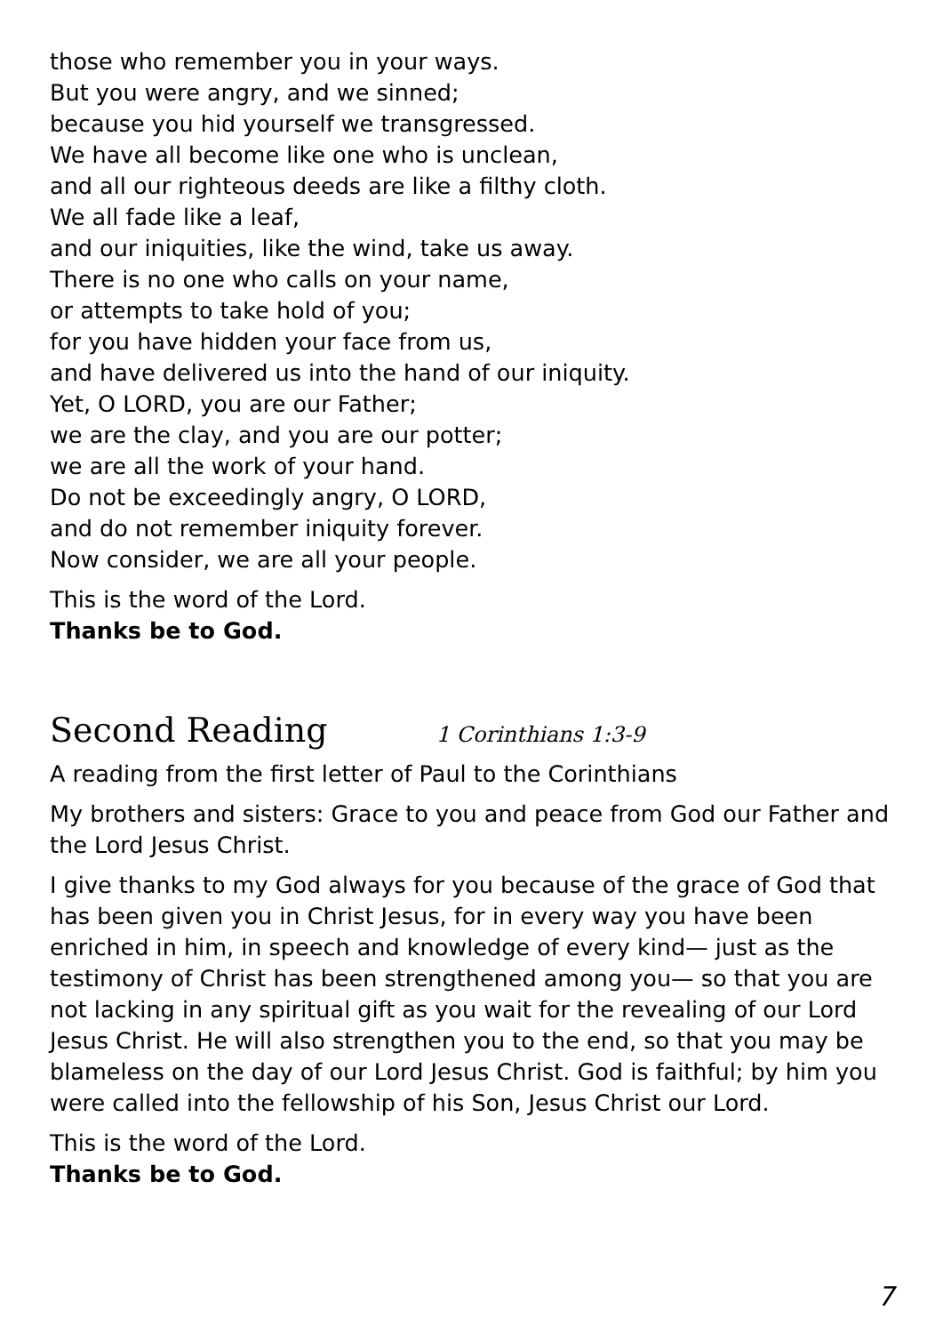those who remember you in your ways.
But you were angry, and we sinned;
because you hid yourself we transgressed.
We have all become like one who is unclean,
and all our righteous deeds are like a filthy cloth.
We all fade like a leaf,
and our iniquities, like the wind, take us away.
There is no one who calls on your name,
or attempts to take hold of you;
for you have hidden your face from us,
and have delivered us into the hand of our iniquity.
Yet, O LORD, you are our Father;
we are the clay, and you are our potter;
we are all the work of your hand.
Do not be exceedingly angry, O LORD,
and do not remember iniquity forever.
Now consider, we are all your people.
This is the word of the Lord.
Thanks be to God.
Second Reading 1 Corinthians 1:3-9
A reading from the first letter of Paul to the Corinthians
My brothers and sisters: Grace to you and peace from God our Father and the Lord Jesus Christ.
I give thanks to my God always for you because of the grace of God that has been given you in Christ Jesus, for in every way you have been enriched in him, in speech and knowledge of every kind— just as the testimony of Christ has been strengthened among you— so that you are not lacking in any spiritual gift as you wait for the revealing of our Lord Jesus Christ. He will also strengthen you to the end, so that you may be blameless on the day of our Lord Jesus Christ. God is faithful; by him you were called into the fellowship of his Son, Jesus Christ our Lord.
This is the word of the Lord.
Thanks be to God.
7